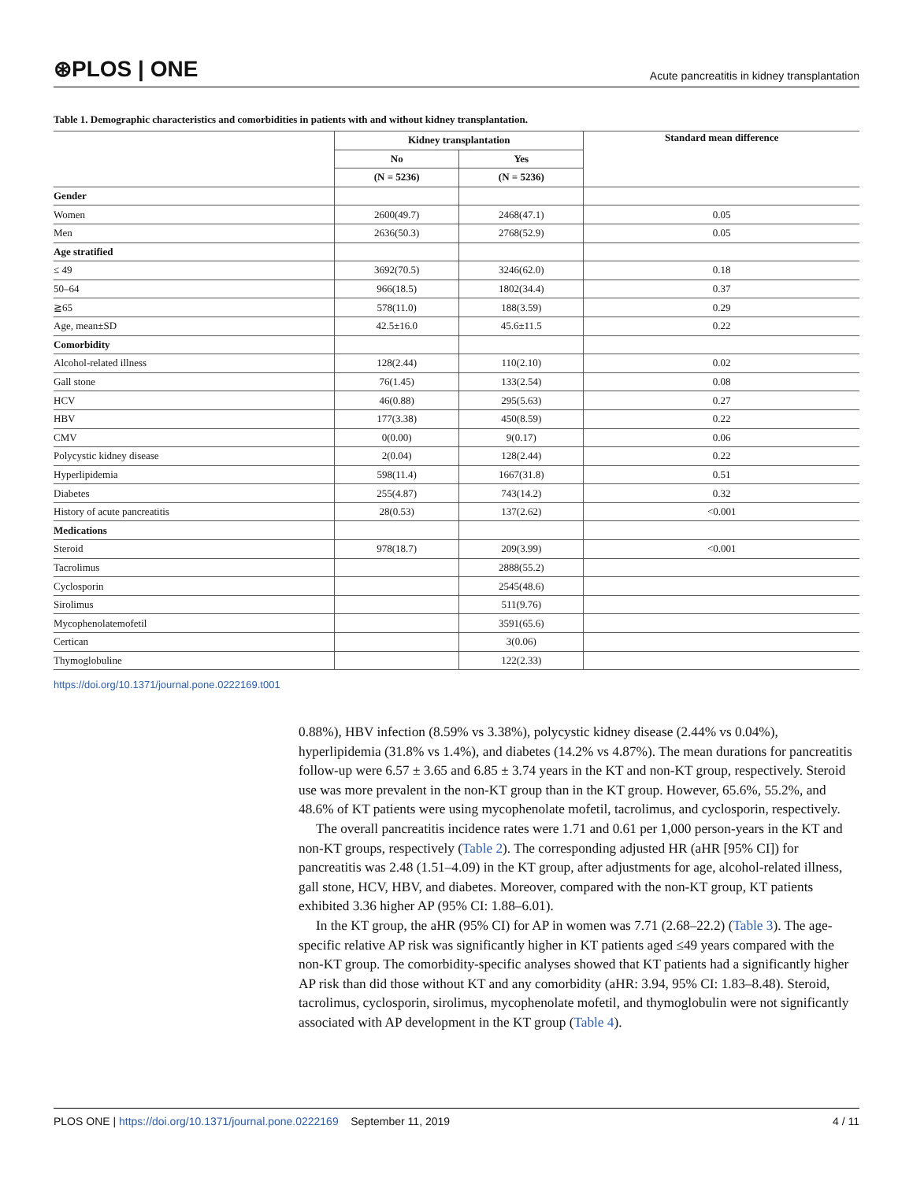⊛PLOS | ONE Acute pancreatitis in kidney transplantation
Table 1. Demographic characteristics and comorbidities in patients with and without kidney transplantation.
| | Kidney transplantation | | Standard mean difference |
| --- | --- | --- | --- |
| | No | Yes | |
| | (N = 5236) | (N = 5236) | |
| Gender | | | |
| Women | 2600(49.7) | 2468(47.1) | 0.05 |
| Men | 2636(50.3) | 2768(52.9) | 0.05 |
| Age stratified | | | |
| ≤ 49 | 3692(70.5) | 3246(62.0) | 0.18 |
| 50–64 | 966(18.5) | 1802(34.4) | 0.37 |
| ≧65 | 578(11.0) | 188(3.59) | 0.29 |
| Age, mean±SD | 42.5±16.0 | 45.6±11.5 | 0.22 |
| Comorbidity | | | |
| Alcohol-related illness | 128(2.44) | 110(2.10) | 0.02 |
| Gall stone | 76(1.45) | 133(2.54) | 0.08 |
| HCV | 46(0.88) | 295(5.63) | 0.27 |
| HBV | 177(3.38) | 450(8.59) | 0.22 |
| CMV | 0(0.00) | 9(0.17) | 0.06 |
| Polycystic kidney disease | 2(0.04) | 128(2.44) | 0.22 |
| Hyperlipidemia | 598(11.4) | 1667(31.8) | 0.51 |
| Diabetes | 255(4.87) | 743(14.2) | 0.32 |
| History of acute pancreatitis | 28(0.53) | 137(2.62) | <0.001 |
| Medications | | | |
| Steroid | 978(18.7) | 209(3.99) | <0.001 |
| Tacrolimus | | 2888(55.2) | |
| Cyclosporin | | 2545(48.6) | |
| Sirolimus | | 511(9.76) | |
| Mycophenolatemofetil | | 3591(65.6) | |
| Certican | | 3(0.06) | |
| Thymoglobuline | | 122(2.33) | |
https://doi.org/10.1371/journal.pone.0222169.t001
0.88%), HBV infection (8.59% vs 3.38%), polycystic kidney disease (2.44% vs 0.04%), hyperlipidemia (31.8% vs 1.4%), and diabetes (14.2% vs 4.87%). The mean durations for pancreatitis follow-up were 6.57 ± 3.65 and 6.85 ± 3.74 years in the KT and non-KT group, respectively. Steroid use was more prevalent in the non-KT group than in the KT group. However, 65.6%, 55.2%, and 48.6% of KT patients were using mycophenolate mofetil, tacrolimus, and cyclosporin, respectively.
The overall pancreatitis incidence rates were 1.71 and 0.61 per 1,000 person-years in the KT and non-KT groups, respectively (Table 2). The corresponding adjusted HR (aHR [95% CI]) for pancreatitis was 2.48 (1.51–4.09) in the KT group, after adjustments for age, alcohol-related illness, gall stone, HCV, HBV, and diabetes. Moreover, compared with the non-KT group, KT patients exhibited 3.36 higher AP (95% CI: 1.88–6.01).
In the KT group, the aHR (95% CI) for AP in women was 7.71 (2.68–22.2) (Table 3). The age-specific relative AP risk was significantly higher in KT patients aged ≤49 years compared with the non-KT group. The comorbidity-specific analyses showed that KT patients had a significantly higher AP risk than did those without KT and any comorbidity (aHR: 3.94, 95% CI: 1.83–8.48). Steroid, tacrolimus, cyclosporin, sirolimus, mycophenolate mofetil, and thymoglobulin were not significantly associated with AP development in the KT group (Table 4).
PLOS ONE | https://doi.org/10.1371/journal.pone.0222169 September 11, 2019 4 / 11